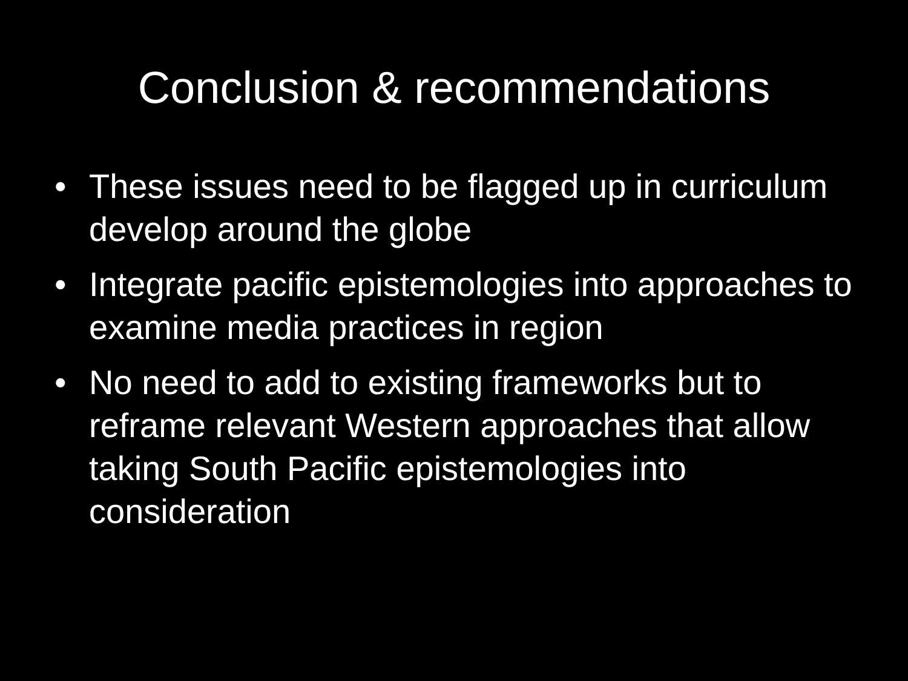Conclusion & recommendations
• These issues need to be flagged up in curriculum develop around the globe
• Integrate pacific epistemologies into approaches to examine media practices in region
• No need to add to existing frameworks but to reframe relevant Western approaches that allow taking South Pacific epistemologies into consideration